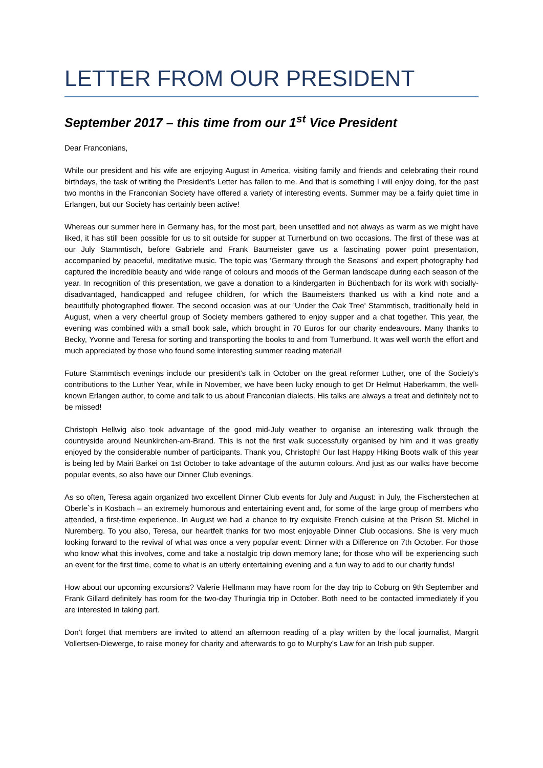LETTER FROM OUR PRESIDENT
September 2017 – this time from our 1<sup>st</sup> Vice President
Dear Franconians,
While our president and his wife are enjoying August in America, visiting family and friends and celebrating their round birthdays, the task of writing the President’s Letter has fallen to me. And that is something I will enjoy doing, for the past two months in the Franconian Society have offered a variety of interesting events. Summer may be a fairly quiet time in Erlangen, but our Society has certainly been active!
Whereas our summer here in Germany has, for the most part, been unsettled and not always as warm as we might have liked, it has still been possible for us to sit outside for supper at Turnerbund on two occasions. The first of these was at our July Stammtisch, before Gabriele and Frank Baumeister gave us a fascinating power point presentation, accompanied by peaceful, meditative music. The topic was 'Germany through the Seasons' and expert photography had captured the incredible beauty and wide range of colours and moods of the German landscape during each season of the year. In recognition of this presentation, we gave a donation to a kindergarten in Büchenbach for its work with socially-disadvantaged, handicapped and refugee children, for which the Baumeisters thanked us with a kind note and a beautifully photographed flower. The second occasion was at our 'Under the Oak Tree' Stammtisch, traditionally held in August, when a very cheerful group of Society members gathered to enjoy supper and a chat together. This year, the evening was combined with a small book sale, which brought in 70 Euros for our charity endeavours. Many thanks to Becky, Yvonne and Teresa for sorting and transporting the books to and from Turnerbund. It was well worth the effort and much appreciated by those who found some interesting summer reading material!
Future Stammtisch evenings include our president’s talk in October on the great reformer Luther, one of the Society's contributions to the Luther Year, while in November, we have been lucky enough to get Dr Helmut Haberkamm, the well-known Erlangen author, to come and talk to us about Franconian dialects. His talks are always a treat and definitely not to be missed!
Christoph Hellwig also took advantage of the good mid-July weather to organise an interesting walk through the countryside around Neunkirchen-am-Brand. This is not the first walk successfully organised by him and it was greatly enjoyed by the considerable number of participants. Thank you, Christoph! Our last Happy Hiking Boots walk of this year is being led by Mairi Barkei on 1st October to take advantage of the autumn colours. And just as our walks have become popular events, so also have our Dinner Club evenings.
As so often, Teresa again organized two excellent Dinner Club events for July and August: in July, the Fischerstechen at Oberle`s in Kosbach – an extremely humorous and entertaining event and, for some of the large group of members who attended, a first-time experience. In August we had a chance to try exquisite French cuisine at the Prison St. Michel in Nuremberg. To you also, Teresa, our heartfelt thanks for two most enjoyable Dinner Club occasions. She is very much looking forward to the revival of what was once a very popular event: Dinner with a Difference on 7th October. For those who know what this involves, come and take a nostalgic trip down memory lane; for those who will be experiencing such an event for the first time, come to what is an utterly entertaining evening and a fun way to add to our charity funds!
How about our upcoming excursions? Valerie Hellmann may have room for the day trip to Coburg on 9th September and Frank Gillard definitely has room for the two-day Thuringia trip in October. Both need to be contacted immediately if you are interested in taking part.
Don’t forget that members are invited to attend an afternoon reading of a play written by the local journalist, Margrit Vollertsen-Diewerge, to raise money for charity and afterwards to go to Murphy’s Law for an Irish pub supper.